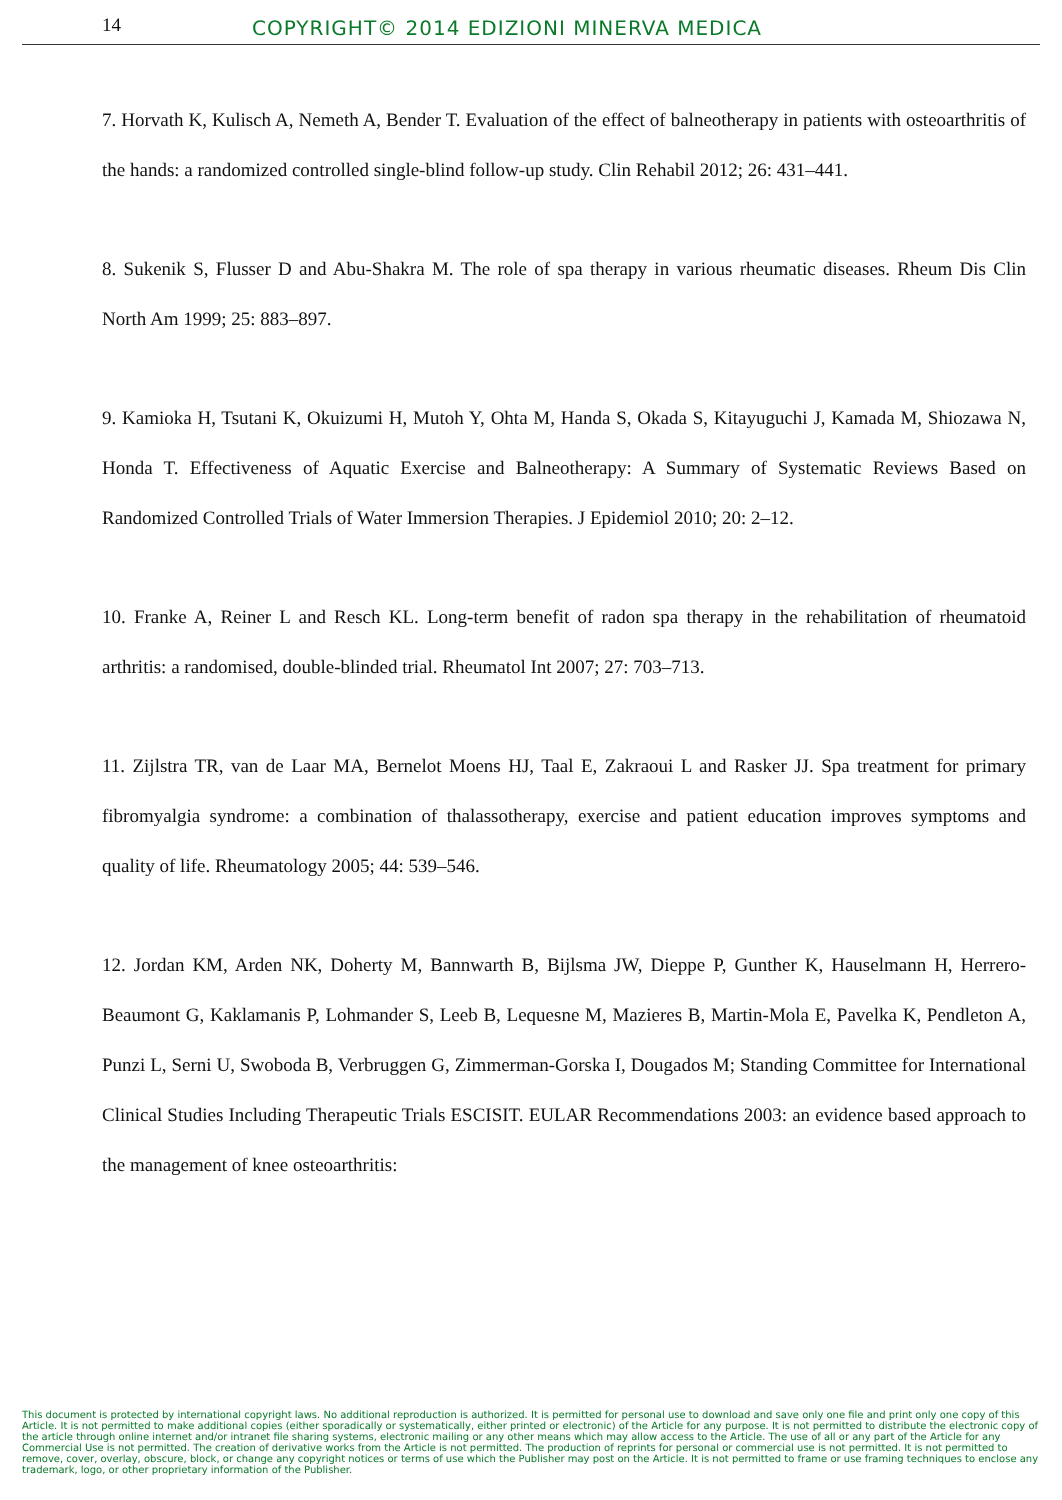14
COPYRIGHT© 2014 EDIZIONI MINERVA MEDICA
7. Horvath K, Kulisch A, Nemeth A, Bender T. Evaluation of the effect of balneotherapy in patients with osteoarthritis of the hands: a randomized controlled single-blind follow-up study. Clin Rehabil 2012; 26: 431–441.
8. Sukenik S, Flusser D and Abu-Shakra M. The role of spa therapy in various rheumatic diseases. Rheum Dis Clin North Am 1999; 25: 883–897.
9. Kamioka H, Tsutani K, Okuizumi H, Mutoh Y, Ohta M, Handa S, Okada S, Kitayuguchi J, Kamada M, Shiozawa N, Honda T. Effectiveness of Aquatic Exercise and Balneotherapy: A Summary of Systematic Reviews Based on Randomized Controlled Trials of Water Immersion Therapies. J Epidemiol 2010; 20: 2–12.
10. Franke A, Reiner L and Resch KL. Long-term benefit of radon spa therapy in the rehabilitation of rheumatoid arthritis: a randomised, double-blinded trial. Rheumatol Int 2007; 27: 703–713.
11. Zijlstra TR, van de Laar MA, Bernelot Moens HJ, Taal E, Zakraoui L and Rasker JJ. Spa treatment for primary fibromyalgia syndrome: a combination of thalassotherapy, exercise and patient education improves symptoms and quality of life. Rheumatology 2005; 44: 539–546.
12. Jordan KM, Arden NK, Doherty M, Bannwarth B, Bijlsma JW, Dieppe P, Gunther K, Hauselmann H, Herrero-Beaumont G, Kaklamanis P, Lohmander S, Leeb B, Lequesne M, Mazieres B, Martin-Mola E, Pavelka K, Pendleton A, Punzi L, Serni U, Swoboda B, Verbruggen G, Zimmerman-Gorska I, Dougados M; Standing Committee for International Clinical Studies Including Therapeutic Trials ESCISIT. EULAR Recommendations 2003: an evidence based approach to the management of knee osteoarthritis:
This document is protected by international copyright laws. No additional reproduction is authorized. It is permitted for personal use to download and save only one file and print only one copy of this Article. It is not permitted to make additional copies (either sporadically or systematically, either printed or electronic) of the Article for any purpose. It is not permitted to distribute the electronic copy of the article through online internet and/or intranet file sharing systems, electronic mailing or any other means which may allow access to the Article. The use of all or any part of the Article for any Commercial Use is not permitted. The creation of derivative works from the Article is not permitted. The production of reprints for personal or commercial use is not permitted. It is not permitted to remove, cover, overlay, obscure, block, or change any copyright notices or terms of use which the Publisher may post on the Article. It is not permitted to frame or use framing techniques to enclose any trademark, logo, or other proprietary information of the Publisher.